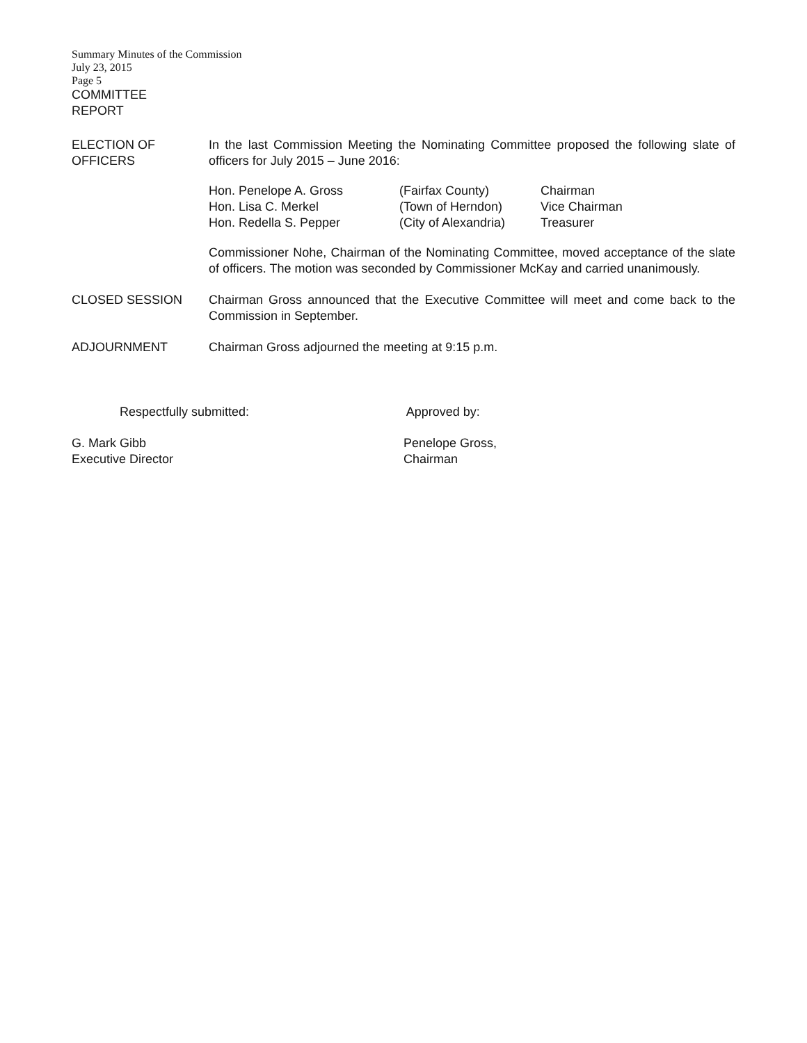Summary Minutes of the Commission
July 23, 2015
Page 5
COMMITTEE
REPORT
ELECTION OF
OFFICERS
In the last Commission Meeting the Nominating Committee proposed the following slate of officers for July 2015 – June 2016:
| Hon. Penelope A. Gross | (Fairfax County) | Chairman |
| Hon. Lisa C. Merkel | (Town of Herndon) | Vice Chairman |
| Hon. Redella S. Pepper | (City of Alexandria) | Treasurer |
Commissioner Nohe, Chairman of the Nominating Committee, moved acceptance of the slate of officers. The motion was seconded by Commissioner McKay and carried unanimously.
CLOSED SESSION Chairman Gross announced that the Executive Committee will meet and come back to the Commission in September.
ADJOURNMENT Chairman Gross adjourned the meeting at 9:15 p.m.
Respectfully submitted: Approved by:
G. Mark Gibb
Executive Director
Penelope Gross,
Chairman